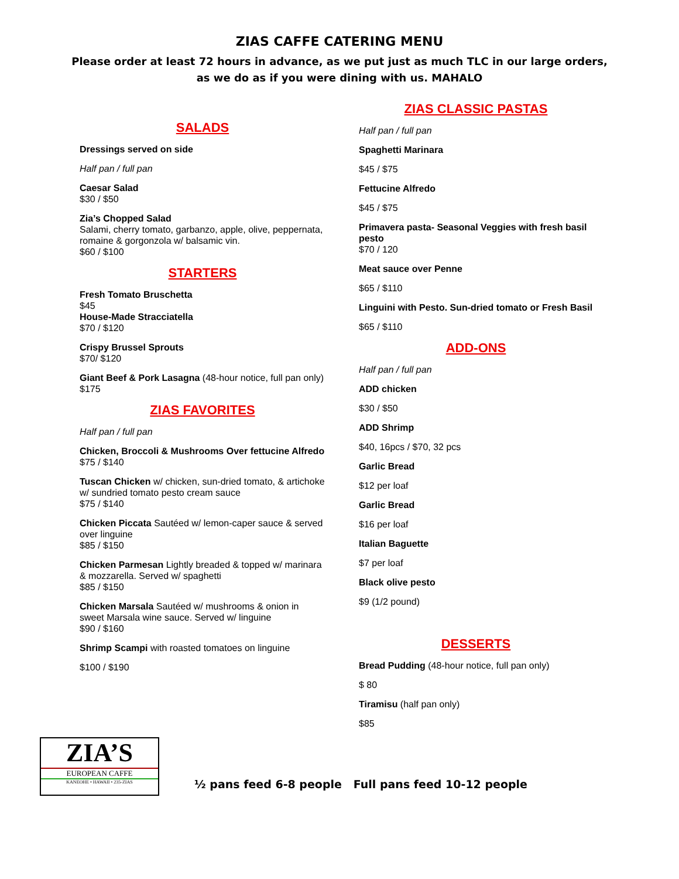ZIAS CAFFE CATERING MENU
Please order at least 72 hours in advance, as we put just as much TLC in our large orders,
as we do as if you were dining with us. MAHALO
SALADS
Dressings served on side
Half pan / full pan
Caesar Salad
$30 / $50
Zia’s Chopped Salad
Salami, cherry tomato, garbanzo, apple, olive, peppernata, romaine & gorgonzola w/ balsamic vin.
$60 / $100
STARTERS
Fresh Tomato Bruschetta
$45
House-Made Stracciatella
$70 / $120
Crispy Brussel Sprouts
$70/ $120
Giant Beef & Pork Lasagna (48-hour notice, full pan only)
$175
ZIAS FAVORITES
Half pan / full pan
Chicken, Broccoli & Mushrooms Over fettucine Alfredo
$75 / $140
Tuscan Chicken w/ chicken, sun-dried tomato, & artichoke w/ sundried tomato pesto cream sauce
$75 / $140
Chicken Piccata Sautéed w/ lemon-caper sauce & served over linguine
$85 / $150
Chicken Parmesan Lightly breaded & topped w/ marinara & mozzarella. Served w/ spaghetti
$85 / $150
Chicken Marsala Sautéed w/ mushrooms & onion in sweet Marsala wine sauce. Served w/ linguine
$90 / $160
Shrimp Scampi with roasted tomatoes on linguine
$100 / $190
ZIAS CLASSIC PASTAS
Half pan / full pan
Spaghetti Marinara
$45 / $75
Fettucine Alfredo
$45 / $75
Primavera pasta- Seasonal Veggies with fresh basil pesto
$70 / 120
Meat sauce over Penne
$65 / $110
Linguini with Pesto. Sun-dried tomato or Fresh Basil
$65 / $110
ADD-ONS
Half pan / full pan
ADD chicken
$30 / $50
ADD Shrimp
$40, 16pcs / $70, 32 pcs
Garlic Bread
$12 per loaf
Garlic Bread
$16 per loaf
Italian Baguette
$7 per loaf
Black olive pesto
$9 (1/2 pound)
DESSERTS
Bread Pudding (48-hour notice, full pan only)
$ 80
Tiramisu (half pan only)
$85
ZIA’S
EUROPEAN CAFFE
KANEOHE • HAWAII • 235-ZIAS
½ pans feed 6-8 people Full pans feed 10-12 people